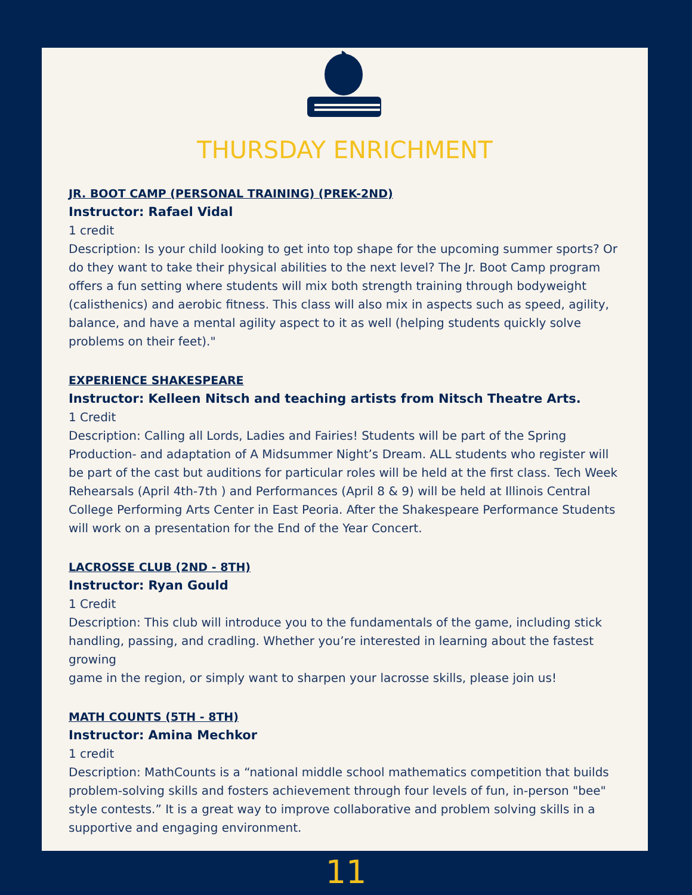THURSDAY ENRICHMENT
JR. BOOT CAMP (PERSONAL TRAINING) (PREK-2ND)
Instructor: Rafael Vidal
1 credit
Description: Is your child looking to get into top shape for the upcoming summer sports? Or do they want to take their physical abilities to the next level? The Jr. Boot Camp program offers a fun setting where students will mix both strength training through bodyweight (calisthenics) and aerobic fitness. This class will also mix in aspects such as speed, agility, balance, and have a mental agility aspect to it as well (helping students quickly solve problems on their feet)."
EXPERIENCE SHAKESPEARE
Instructor: Kelleen Nitsch and teaching artists from Nitsch Theatre Arts.
1 Credit
Description: Calling all Lords, Ladies and Fairies! Students will be part of the Spring Production- and adaptation of A Midsummer Night’s Dream. ALL students who register will be part of the cast but auditions for particular roles will be held at the first class. Tech Week Rehearsals (April 4th-7th ) and Performances (April 8 & 9) will be held at Illinois Central College Performing Arts Center in East Peoria. After the Shakespeare Performance Students will work on a presentation for the End of the Year Concert.
LACROSSE CLUB (2ND - 8TH)
Instructor: Ryan Gould
1 Credit
Description: This club will introduce you to the fundamentals of the game, including stick handling, passing, and cradling. Whether you’re interested in learning about the fastest growing
game in the region, or simply want to sharpen your lacrosse skills, please join us!
MATH COUNTS (5TH - 8TH)
Instructor: Amina Mechkor
1 credit
Description: MathCounts is a “national middle school mathematics competition that builds problem-solving skills and fosters achievement through four levels of fun, in-person "bee" style contests.” It is a great way to improve collaborative and problem solving skills in a supportive and engaging environment.
11